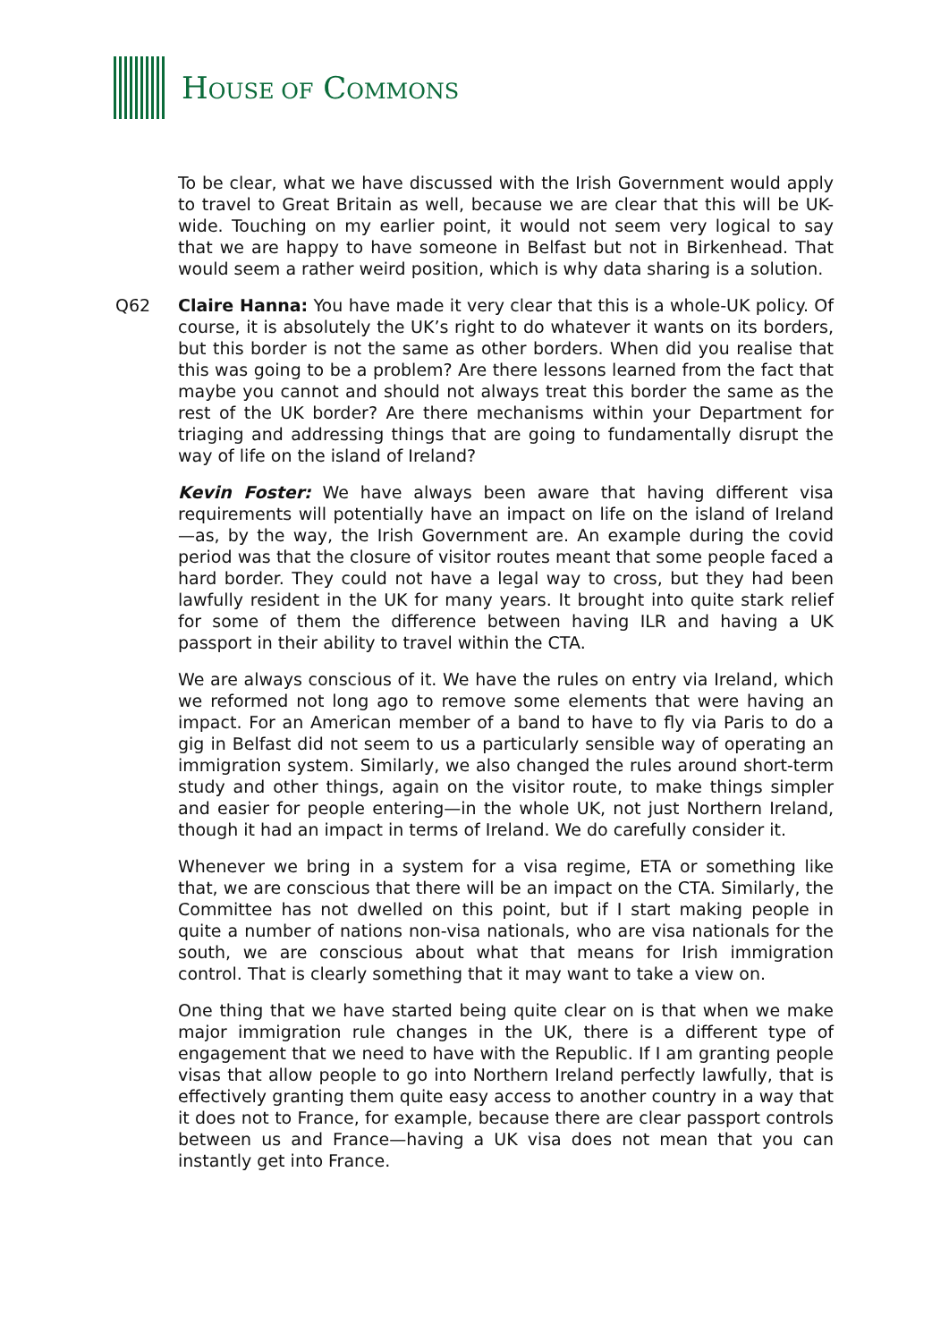HOUSE OF COMMONS
To be clear, what we have discussed with the Irish Government would apply to travel to Great Britain as well, because we are clear that this will be UK-wide. Touching on my earlier point, it would not seem very logical to say that we are happy to have someone in Belfast but not in Birkenhead. That would seem a rather weird position, which is why data sharing is a solution.
Q62 Claire Hanna: You have made it very clear that this is a whole-UK policy. Of course, it is absolutely the UK’s right to do whatever it wants on its borders, but this border is not the same as other borders. When did you realise that this was going to be a problem? Are there lessons learned from the fact that maybe you cannot and should not always treat this border the same as the rest of the UK border? Are there mechanisms within your Department for triaging and addressing things that are going to fundamentally disrupt the way of life on the island of Ireland?
Kevin Foster: We have always been aware that having different visa requirements will potentially have an impact on life on the island of Ireland—as, by the way, the Irish Government are. An example during the covid period was that the closure of visitor routes meant that some people faced a hard border. They could not have a legal way to cross, but they had been lawfully resident in the UK for many years. It brought into quite stark relief for some of them the difference between having ILR and having a UK passport in their ability to travel within the CTA.
We are always conscious of it. We have the rules on entry via Ireland, which we reformed not long ago to remove some elements that were having an impact. For an American member of a band to have to fly via Paris to do a gig in Belfast did not seem to us a particularly sensible way of operating an immigration system. Similarly, we also changed the rules around short-term study and other things, again on the visitor route, to make things simpler and easier for people entering—in the whole UK, not just Northern Ireland, though it had an impact in terms of Ireland. We do carefully consider it.
Whenever we bring in a system for a visa regime, ETA or something like that, we are conscious that there will be an impact on the CTA. Similarly, the Committee has not dwelled on this point, but if I start making people in quite a number of nations non-visa nationals, who are visa nationals for the south, we are conscious about what that means for Irish immigration control. That is clearly something that it may want to take a view on.
One thing that we have started being quite clear on is that when we make major immigration rule changes in the UK, there is a different type of engagement that we need to have with the Republic. If I am granting people visas that allow people to go into Northern Ireland perfectly lawfully, that is effectively granting them quite easy access to another country in a way that it does not to France, for example, because there are clear passport controls between us and France—having a UK visa does not mean that you can instantly get into France.